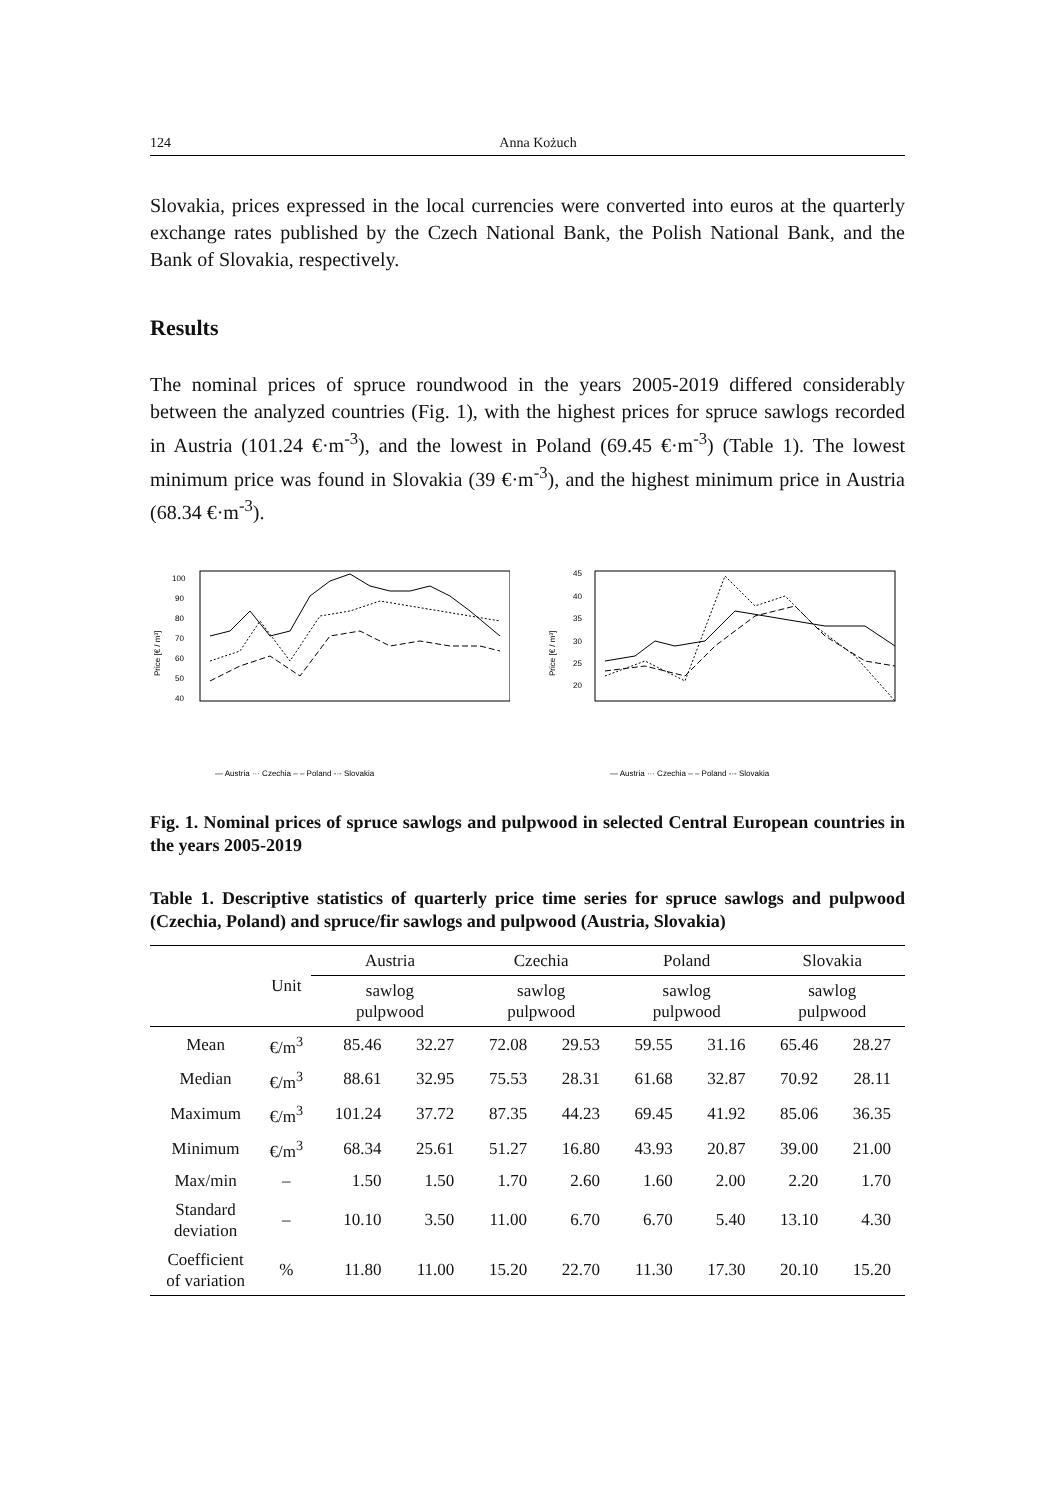124 Anna Kożuch
Slovakia, prices expressed in the local currencies were converted into euros at the quarterly exchange rates published by the Czech National Bank, the Polish National Bank, and the Bank of Slovakia, respectively.
Results
The nominal prices of spruce roundwood in the years 2005-2019 differed considerably between the analyzed countries (Fig. 1), with the highest prices for spruce sawlogs recorded in Austria (101.24 €·m<sup>-3</sup>), and the lowest in Poland (69.45 €·m<sup>-3</sup>) (Table 1). The lowest minimum price was found in Slovakia (39 €·m<sup>-3</sup>), and the highest minimum price in Austria (68.34 €·m<sup>-3</sup>).
Price [€ / m³]
100
90
80
70
60
50
40
— Austria ··· Czechia – – Poland -·- Slovakia
Price [€ / m³]
45
40
35
30
25
20
— Austria ··· Czechia – – Poland -·- Slovakia
Fig. 1. Nominal prices of spruce sawlogs and pulpwood in selected Central European countries in the years 2005-2019
Table 1. Descriptive statistics of quarterly price time series for spruce sawlogs and pulpwood (Czechia, Poland) and spruce/fir sawlogs and pulpwood (Austria, Slovakia)
| | Unit | Austria | | Czechia | | Poland | | Slovakia | |
| --- | --- | --- | --- | --- | --- | --- | --- | --- | --- |
| | | sawlog pulpwood | | sawlog pulpwood | | sawlog pulpwood | | sawlog pulpwood | |
| Mean | €/m<sup>3</sup> | 85.46 | 32.27 | 72.08 | 29.53 | 59.55 | 31.16 | 65.46 | 28.27 |
| Median | €/m<sup>3</sup> | 88.61 | 32.95 | 75.53 | 28.31 | 61.68 | 32.87 | 70.92 | 28.11 |
| Maximum | €/m<sup>3</sup> | 101.24 | 37.72 | 87.35 | 44.23 | 69.45 | 41.92 | 85.06 | 36.35 |
| Minimum | €/m<sup>3</sup> | 68.34 | 25.61 | 51.27 | 16.80 | 43.93 | 20.87 | 39.00 | 21.00 |
| Max/min | – | 1.50 | 1.50 | 1.70 | 2.60 | 1.60 | 2.00 | 2.20 | 1.70 |
| Standard deviation | – | 10.10 | 3.50 | 11.00 | 6.70 | 6.70 | 5.40 | 13.10 | 4.30 |
| Coefficient of variation | % | 11.80 | 11.00 | 15.20 | 22.70 | 11.30 | 17.30 | 20.10 | 15.20 |